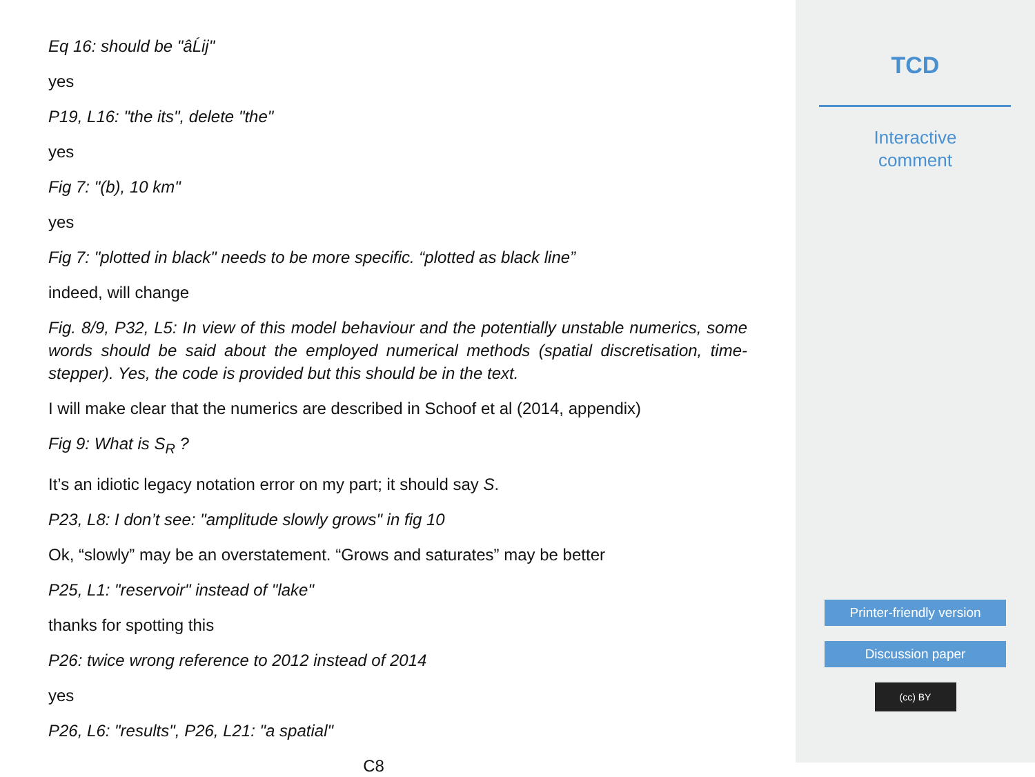Eq 16: should be "âĹij"
yes
P19, L16: "the its", delete "the"
yes
Fig 7: "(b), 10 km"
yes
Fig 7: "plotted in black" needs to be more specific. “plotted as black line”
indeed, will change
Fig. 8/9, P32, L5: In view of this model behaviour and the potentially unstable numerics, some words should be said about the employed numerical methods (spatial discretisation, time-stepper). Yes, the code is provided but this should be in the text.
I will make clear that the numerics are described in Schoof et al (2014, appendix)
Fig 9: What is S<sub>R</sub> ?
It’s an idiotic legacy notation error on my part; it should say S.
P23, L8: I don’t see: "amplitude slowly grows" in fig 10
Ok, “slowly” may be an overstatement. “Grows and saturates” may be better
P25, L1: "reservoir" instead of "lake"
thanks for spotting this
P26: twice wrong reference to 2012 instead of 2014
yes
P26, L6: "results", P26, L21: "a spatial"
C8
TCD
Interactive
comment
Printer-friendly version
Discussion paper
(cc) BY